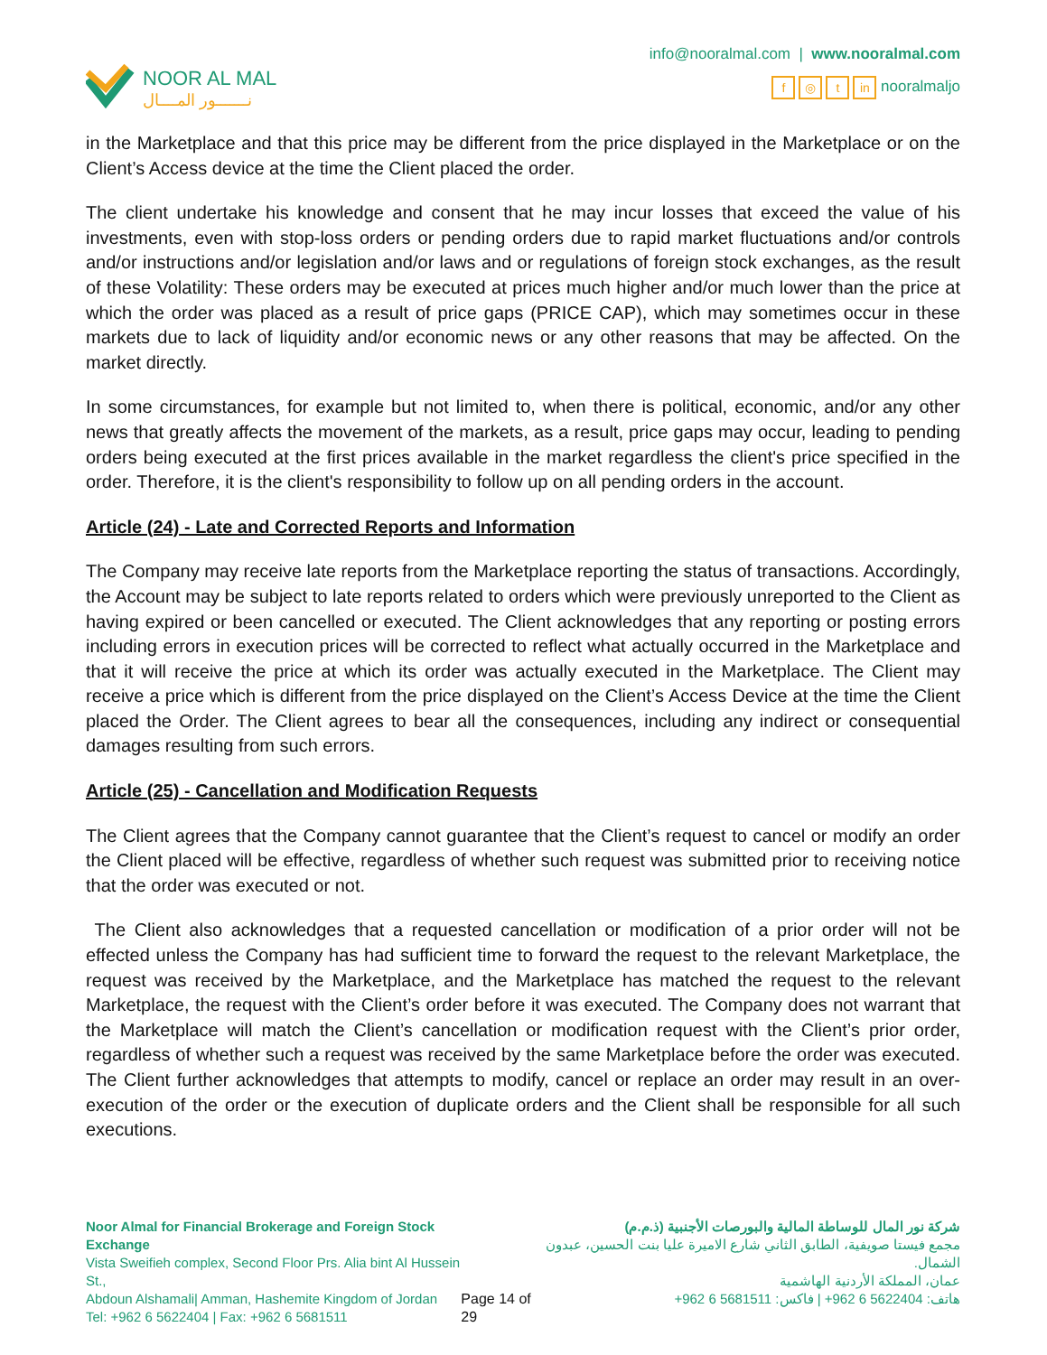NOOR AL MAL
نـــــــور المــــال
info@nooralmal.com | www.nooralmal.com
f ◎ t in nooralmaljo
in the Marketplace and that this price may be different from the price displayed in the Marketplace or on the Client’s Access device at the time the Client placed the order.
The client undertake his knowledge and consent that he may incur losses that exceed the value of his investments, even with stop-loss orders or pending orders due to rapid market fluctuations and/or controls and/or instructions and/or legislation and/or laws and or regulations of foreign stock exchanges, as the result of these Volatility: These orders may be executed at prices much higher and/or much lower than the price at which the order was placed as a result of price gaps (PRICE CAP), which may sometimes occur in these markets due to lack of liquidity and/or economic news or any other reasons that may be affected. On the market directly.
In some circumstances, for example but not limited to, when there is political, economic, and/or any other news that greatly affects the movement of the markets, as a result, price gaps may occur, leading to pending orders being executed at the first prices available in the market regardless the client's price specified in the order. Therefore, it is the client's responsibility to follow up on all pending orders in the account.
Article (24) - Late and Corrected Reports and Information
The Company may receive late reports from the Marketplace reporting the status of transactions. Accordingly, the Account may be subject to late reports related to orders which were previously unreported to the Client as having expired or been cancelled or executed. The Client acknowledges that any reporting or posting errors including errors in execution prices will be corrected to reflect what actually occurred in the Marketplace and that it will receive the price at which its order was actually executed in the Marketplace. The Client may receive a price which is different from the price displayed on the Client’s Access Device at the time the Client placed the Order. The Client agrees to bear all the consequences, including any indirect or consequential damages resulting from such errors.
Article (25) - Cancellation and Modification Requests
The Client agrees that the Company cannot guarantee that the Client’s request to cancel or modify an order the Client placed will be effective, regardless of whether such request was submitted prior to receiving notice that the order was executed or not.
The Client also acknowledges that a requested cancellation or modification of a prior order will not be effected unless the Company has had sufficient time to forward the request to the relevant Marketplace, the request was received by the Marketplace, and the Marketplace has matched the request to the relevant Marketplace, the request with the Client’s order before it was executed. The Company does not warrant that the Marketplace will match the Client’s cancellation or modification request with the Client’s prior order, regardless of whether such a request was received by the same Marketplace before the order was executed. The Client further acknowledges that attempts to modify, cancel or replace an order may result in an over-execution of the order or the execution of duplicate orders and the Client shall be responsible for all such executions.
Noor Almal for Financial Brokerage and Foreign Stock Exchange
Vista Sweifieh complex, Second Floor Prs. Alia bint Al Hussein St.,
Abdoun Alshamali| Amman, Hashemite Kingdom of Jordan
Tel: +962 6 5622404 | Fax: +962 6 5681511
Page 14 of 29 شركة نور المال للوساطة المالية والبورصات الأجنبية (ذ.م.م)
مجمع فيستا صويفية، الطابق الثاني شارع الاميرة عليا بنت الحسين، عبدون الشمال.
عمان، المملكة الأردنية الهاشمية
هاتف: 5622404 6 962+ | فاكس: 5681511 6 962+